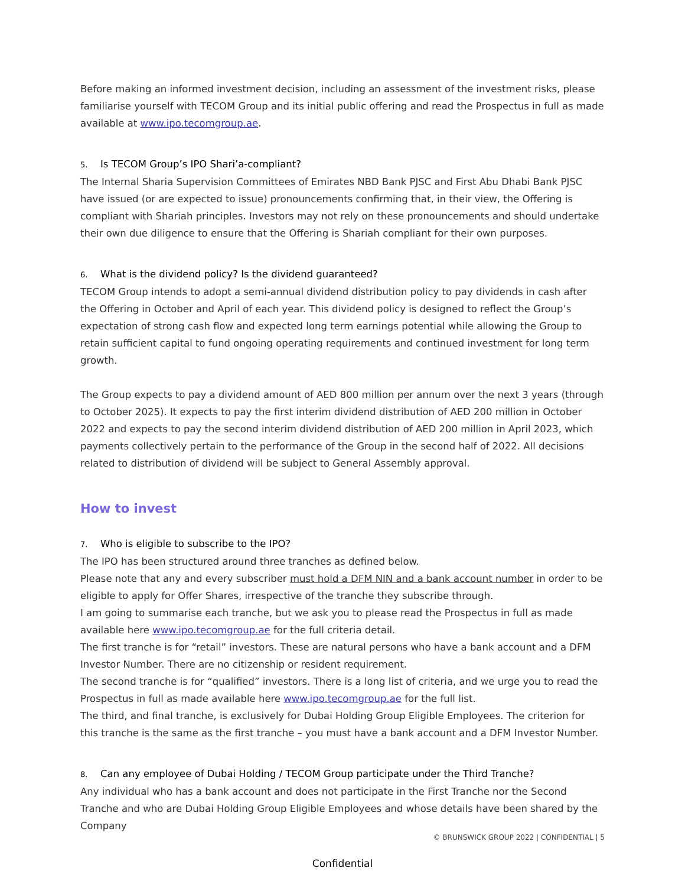Before making an informed investment decision, including an assessment of the investment risks, please familiarise yourself with TECOM Group and its initial public offering and read the Prospectus in full as made available at www.ipo.tecomgroup.ae.
5. Is TECOM Group’s IPO Shari’a-compliant?
The Internal Sharia Supervision Committees of Emirates NBD Bank PJSC and First Abu Dhabi Bank PJSC have issued (or are expected to issue) pronouncements confirming that, in their view, the Offering is compliant with Shariah principles. Investors may not rely on these pronouncements and should undertake their own due diligence to ensure that the Offering is Shariah compliant for their own purposes.
6. What is the dividend policy? Is the dividend guaranteed?
TECOM Group intends to adopt a semi-annual dividend distribution policy to pay dividends in cash after the Offering in October and April of each year. This dividend policy is designed to reflect the Group’s expectation of strong cash flow and expected long term earnings potential while allowing the Group to retain sufficient capital to fund ongoing operating requirements and continued investment for long term growth.
The Group expects to pay a dividend amount of AED 800 million per annum over the next 3 years (through to October 2025). It expects to pay the first interim dividend distribution of AED 200 million in October 2022 and expects to pay the second interim dividend distribution of AED 200 million in April 2023, which payments collectively pertain to the performance of the Group in the second half of 2022. All decisions related to distribution of dividend will be subject to General Assembly approval.
How to invest
7. Who is eligible to subscribe to the IPO?
The IPO has been structured around three tranches as defined below.
Please note that any and every subscriber must hold a DFM NIN and a bank account number in order to be eligible to apply for Offer Shares, irrespective of the tranche they subscribe through.
I am going to summarise each tranche, but we ask you to please read the Prospectus in full as made available here www.ipo.tecomgroup.ae for the full criteria detail.
The first tranche is for “retail” investors. These are natural persons who have a bank account and a DFM Investor Number. There are no citizenship or resident requirement.
The second tranche is for “qualified” investors. There is a long list of criteria, and we urge you to read the Prospectus in full as made available here www.ipo.tecomgroup.ae for the full list.
The third, and final tranche, is exclusively for Dubai Holding Group Eligible Employees. The criterion for this tranche is the same as the first tranche – you must have a bank account and a DFM Investor Number.
8. Can any employee of Dubai Holding / TECOM Group participate under the Third Tranche?
Any individual who has a bank account and does not participate in the First Tranche nor the Second Tranche and who are Dubai Holding Group Eligible Employees and whose details have been shared by the Company
© BRUNSWICK GROUP 2022 | CONFIDENTIAL | 5
Confidential